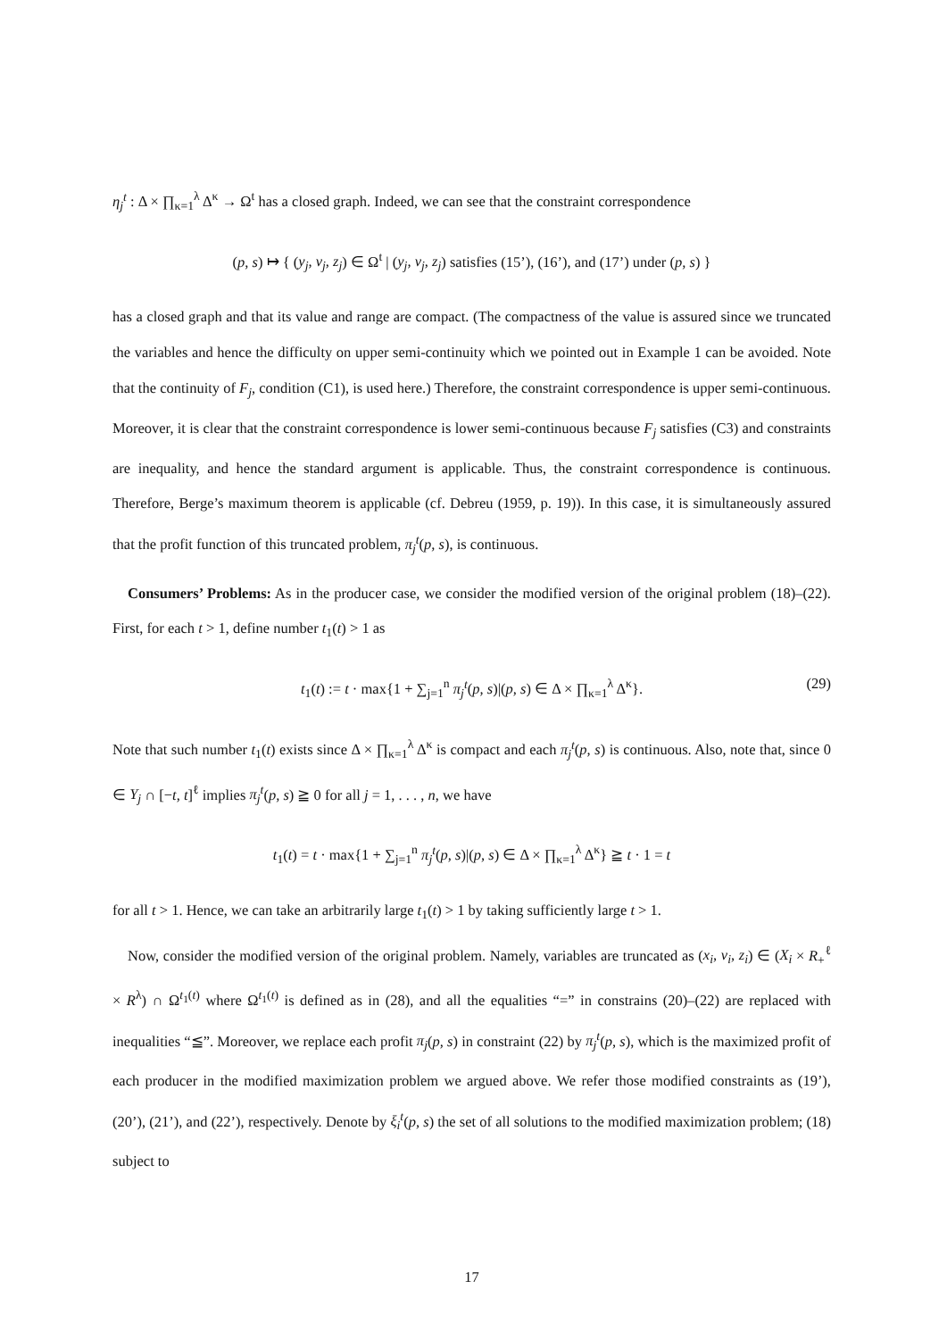η<sub>j</sub><sup>t</sup> : Δ × ∏<sub>κ=1</sub><sup>λ</sup> Δ<sup>κ</sup> → Ω<sup>t</sup> has a closed graph. Indeed, we can see that the constraint correspondence
(p, s) ↦ { (y<sub>j</sub>, v<sub>j</sub>, z<sub>j</sub>) ∈ Ω<sup>t</sup> | (y<sub>j</sub>, v<sub>j</sub>, z<sub>j</sub>) satisfies (15’), (16’), and (17’) under (p, s) }
has a closed graph and that its value and range are compact. (The compactness of the value is assured since we truncated the variables and hence the difficulty on upper semi-continuity which we pointed out in Example 1 can be avoided. Note that the continuity of F<sub>j</sub>, condition (C1), is used here.) Therefore, the constraint correspondence is upper semi-continuous. Moreover, it is clear that the constraint correspondence is lower semi-continuous because F<sub>j</sub> satisfies (C3) and constraints are inequality, and hence the standard argument is applicable. Thus, the constraint correspondence is continuous. Therefore, Berge’s maximum theorem is applicable (cf. Debreu (1959, p. 19)). In this case, it is simultaneously assured that the profit function of this truncated problem, π<sub>j</sub><sup>t</sup>(p, s), is continuous.
Consumers’ Problems: As in the producer case, we consider the modified version of the original problem (18)–(22). First, for each t > 1, define number t<sub>1</sub>(t) > 1 as
t<sub>1</sub>(t) := t · max{1 + ∑<sub>j=1</sub><sup>n</sup> π<sub>j</sub><sup>t</sup>(p, s)|(p, s) ∈ Δ × ∏<sub>κ=1</sub><sup>λ</sup> Δ<sup>κ</sup>}. (29)
Note that such number t<sub>1</sub>(t) exists since Δ × ∏<sub>κ=1</sub><sup>λ</sup> Δ<sup>κ</sup> is compact and each π<sub>j</sub><sup>t</sup>(p, s) is continuous. Also, note that, since 0 ∈ Y<sub>j</sub> ∩ [−t, t]<sup>ℓ</sup> implies π<sub>j</sub><sup>t</sup>(p, s) ≧ 0 for all j = 1, . . . , n, we have
t<sub>1</sub>(t) = t · max{1 + ∑<sub>j=1</sub><sup>n</sup> π<sub>j</sub><sup>t</sup>(p, s)|(p, s) ∈ Δ × ∏<sub>κ=1</sub><sup>λ</sup> Δ<sup>κ</sup>} ≧ t · 1 = t
for all t > 1. Hence, we can take an arbitrarily large t<sub>1</sub>(t) > 1 by taking sufficiently large t > 1.
Now, consider the modified version of the original problem. Namely, variables are truncated as (x<sub>i</sub>, v<sub>i</sub>, z<sub>i</sub>) ∈ (X<sub>i</sub> × R<sub>+</sub><sup>ℓ</sup> × R<sup>λ</sup>) ∩ Ω<sup>t<sub>1</sub>(t)</sup> where Ω<sup>t<sub>1</sub>(t)</sup> is defined as in (28), and all the equalities “=” in constrains (20)–(22) are replaced with inequalities “≦”. Moreover, we replace each profit π<sub>j</sub>(p, s) in constraint (22) by π<sub>j</sub><sup>t</sup>(p, s), which is the maximized profit of each producer in the modified maximization problem we argued above. We refer those modified constraints as (19’), (20’), (21’), and (22’), respectively. Denote by ξ<sub>i</sub><sup>t</sup>(p, s) the set of all solutions to the modified maximization problem; (18) subject to
17